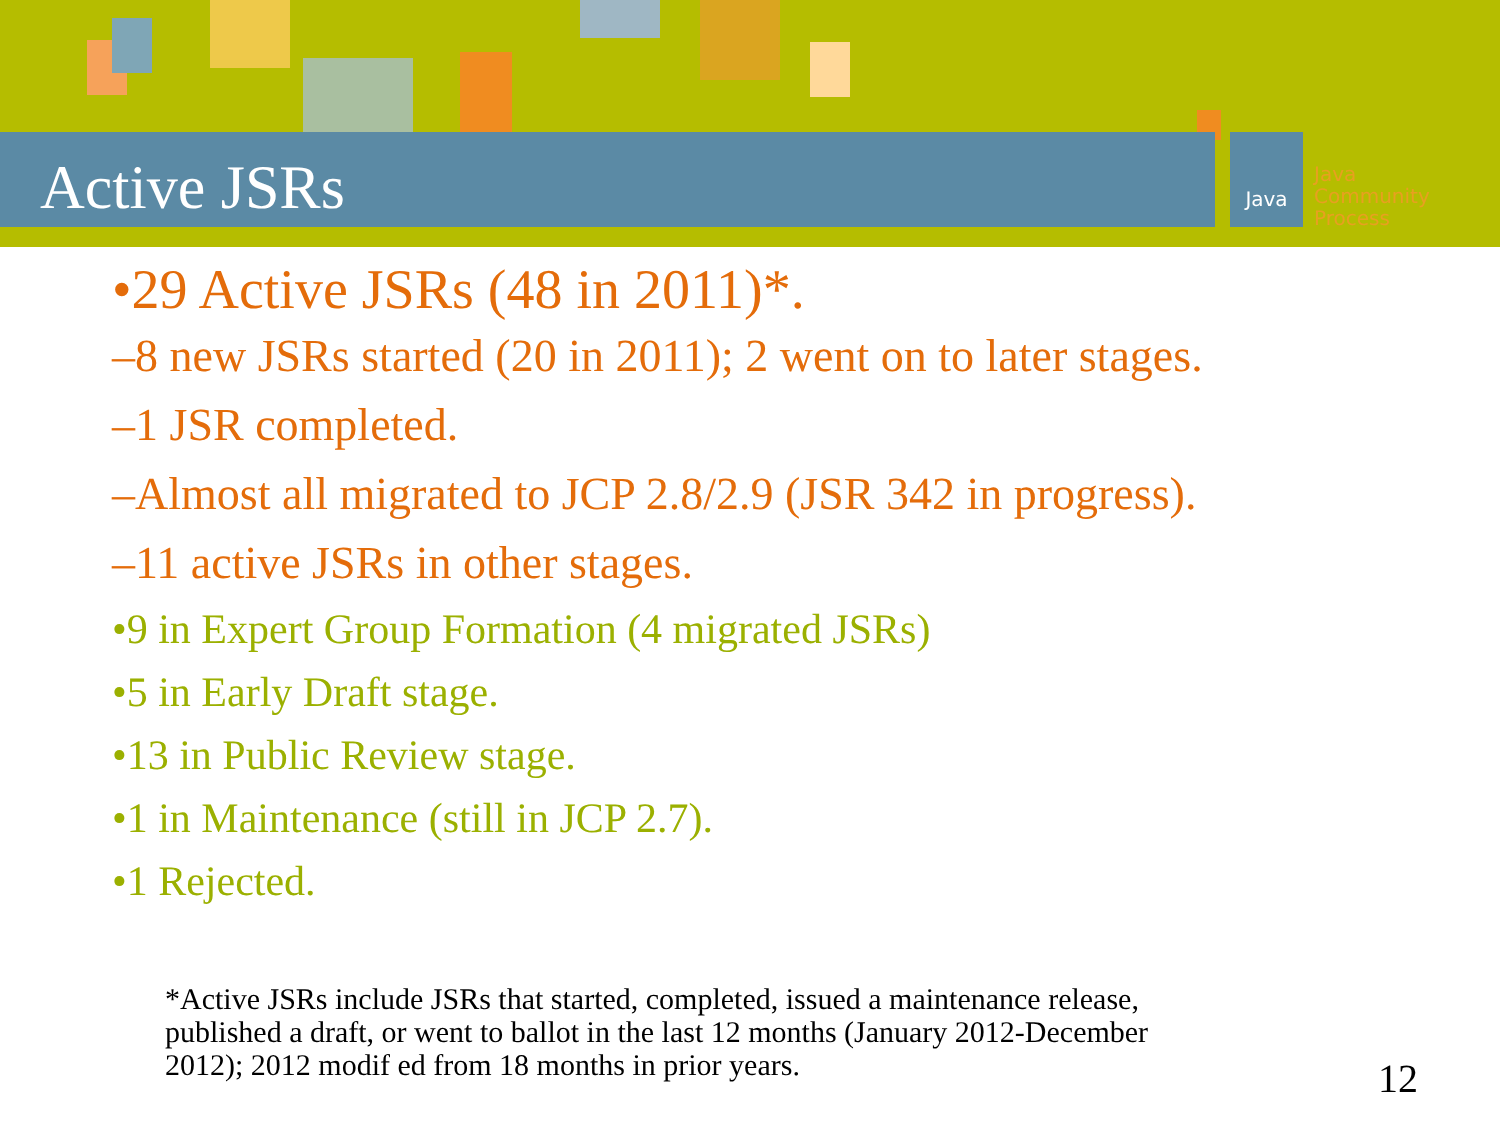Active JSRs Java
Java
Community
Process
•29 Active JSRs (48 in 2011)*.
–8 new JSRs started (20 in 2011); 2 went on to later stages.
–1 JSR completed.
–Almost all migrated to JCP 2.8/2.9 (JSR 342 in progress).
–11 active JSRs in other stages.
•9 in Expert Group Formation (4 migrated JSRs)
•5 in Early Draft stage.
•13 in Public Review stage.
•1 in Maintenance (still in JCP 2.7).
•1 Rejected.
*Active JSRs include JSRs that started, completed, issued a maintenance release, published a draft, or went to ballot in the last 12 months (January 2012-December 2012); 2012 modif ed from 18 months in prior years.
12